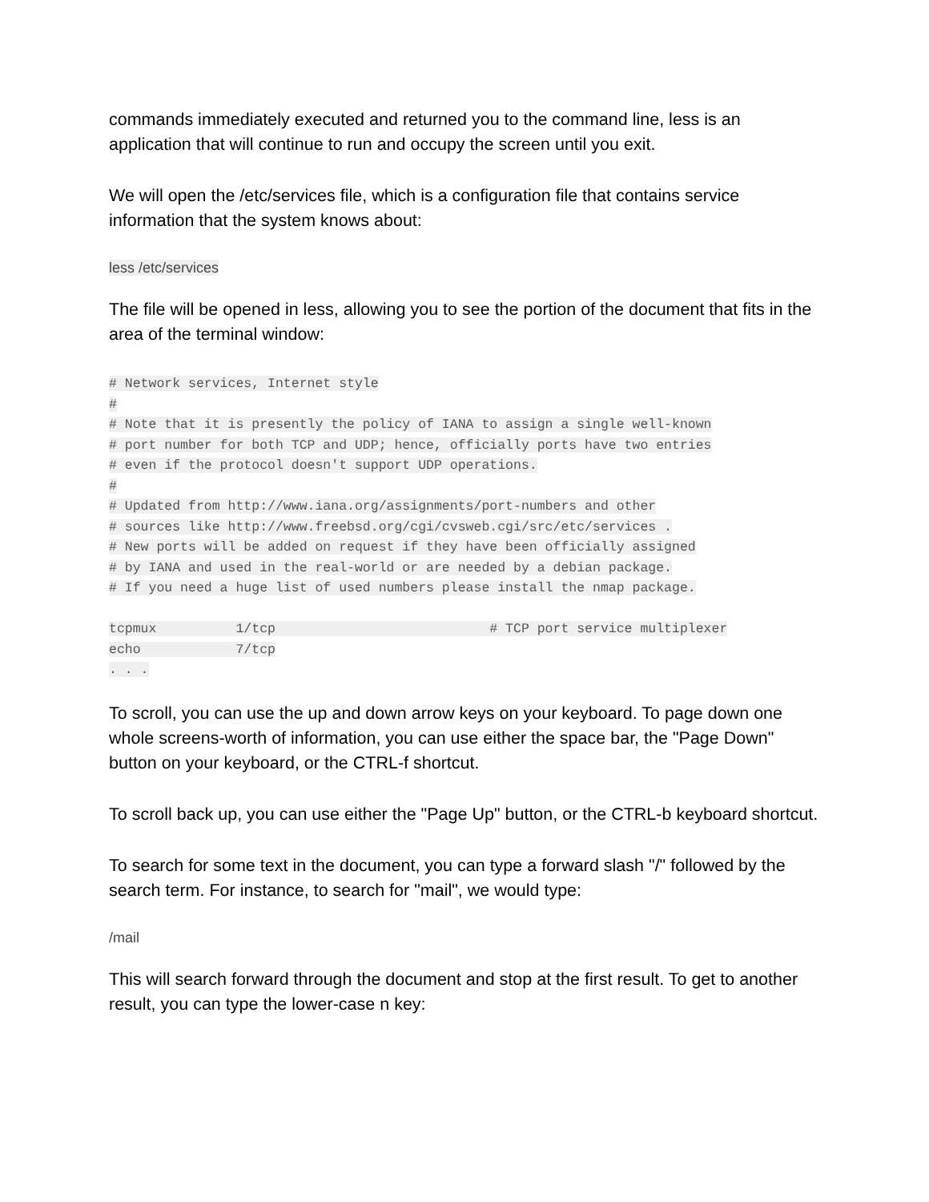commands immediately executed and returned you to the command line, less is an application that will continue to run and occupy the screen until you exit.
We will open the /etc/services file, which is a configuration file that contains service information that the system knows about:
less /etc/services
The file will be opened in less, allowing you to see the portion of the document that fits in the area of the terminal window:
# Network services, Internet style
#
# Note that it is presently the policy of IANA to assign a single well-known
# port number for both TCP and UDP; hence, officially ports have two entries
# even if the protocol doesn't support UDP operations.
#
# Updated from http://www.iana.org/assignments/port-numbers and other
# sources like http://www.freebsd.org/cgi/cvsweb.cgi/src/etc/services .
# New ports will be added on request if they have been officially assigned
# by IANA and used in the real-world or are needed by a debian package.
# If you need a huge list of used numbers please install the nmap package.

tcpmux          1/tcp                           # TCP port service multiplexer
echo            7/tcp
. . .
To scroll, you can use the up and down arrow keys on your keyboard. To page down one whole screens-worth of information, you can use either the space bar, the "Page Down" button on your keyboard, or the CTRL-f shortcut.
To scroll back up, you can use either the "Page Up" button, or the CTRL-b keyboard shortcut.
To search for some text in the document, you can type a forward slash "/" followed by the search term. For instance, to search for "mail", we would type:
/mail
This will search forward through the document and stop at the first result. To get to another result, you can type the lower-case n key: